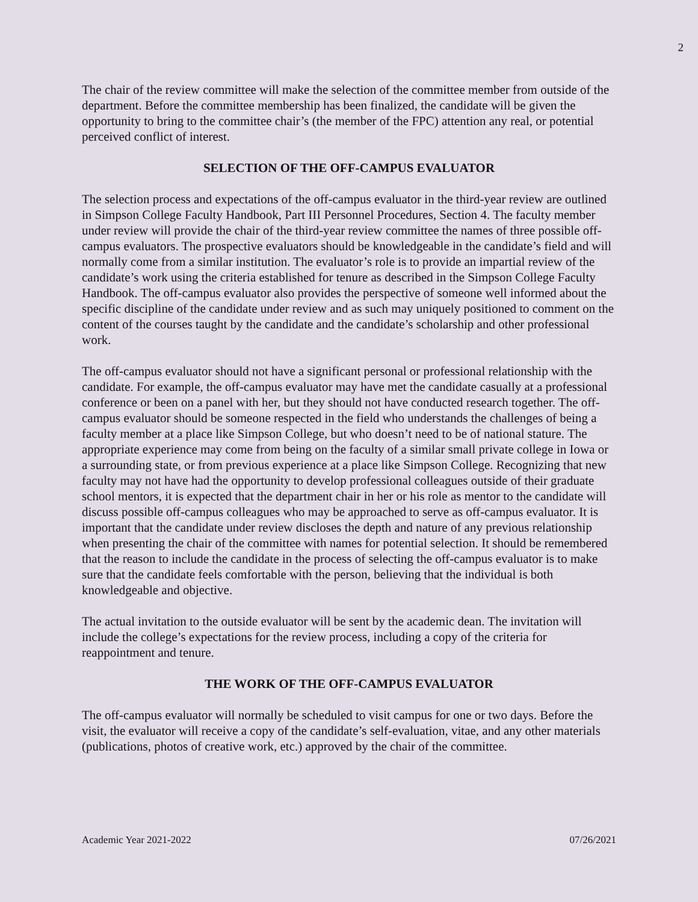2
The chair of the review committee will make the selection of the committee member from outside of the department. Before the committee membership has been finalized, the candidate will be given the opportunity to bring to the committee chair’s (the member of the FPC) attention any real, or potential perceived conflict of interest.
SELECTION OF THE OFF-CAMPUS EVALUATOR
The selection process and expectations of the off-campus evaluator in the third-year review are outlined in Simpson College Faculty Handbook, Part III Personnel Procedures, Section 4. The faculty member under review will provide the chair of the third-year review committee the names of three possible off-campus evaluators. The prospective evaluators should be knowledgeable in the candidate’s field and will normally come from a similar institution. The evaluator’s role is to provide an impartial review of the candidate’s work using the criteria established for tenure as described in the Simpson College Faculty Handbook. The off-campus evaluator also provides the perspective of someone well informed about the specific discipline of the candidate under review and as such may uniquely positioned to comment on the content of the courses taught by the candidate and the candidate’s scholarship and other professional work.
The off-campus evaluator should not have a significant personal or professional relationship with the candidate. For example, the off-campus evaluator may have met the candidate casually at a professional conference or been on a panel with her, but they should not have conducted research together. The off-campus evaluator should be someone respected in the field who understands the challenges of being a faculty member at a place like Simpson College, but who doesn’t need to be of national stature. The appropriate experience may come from being on the faculty of a similar small private college in Iowa or a surrounding state, or from previous experience at a place like Simpson College. Recognizing that new faculty may not have had the opportunity to develop professional colleagues outside of their graduate school mentors, it is expected that the department chair in her or his role as mentor to the candidate will discuss possible off-campus colleagues who may be approached to serve as off-campus evaluator. It is important that the candidate under review discloses the depth and nature of any previous relationship when presenting the chair of the committee with names for potential selection. It should be remembered that the reason to include the candidate in the process of selecting the off-campus evaluator is to make sure that the candidate feels comfortable with the person, believing that the individual is both knowledgeable and objective.
The actual invitation to the outside evaluator will be sent by the academic dean. The invitation will include the college’s expectations for the review process, including a copy of the criteria for reappointment and tenure.
THE WORK OF THE OFF-CAMPUS EVALUATOR
The off-campus evaluator will normally be scheduled to visit campus for one or two days. Before the visit, the evaluator will receive a copy of the candidate’s self-evaluation, vitae, and any other materials (publications, photos of creative work, etc.) approved by the chair of the committee.
Academic Year 2021-2022 07/26/2021